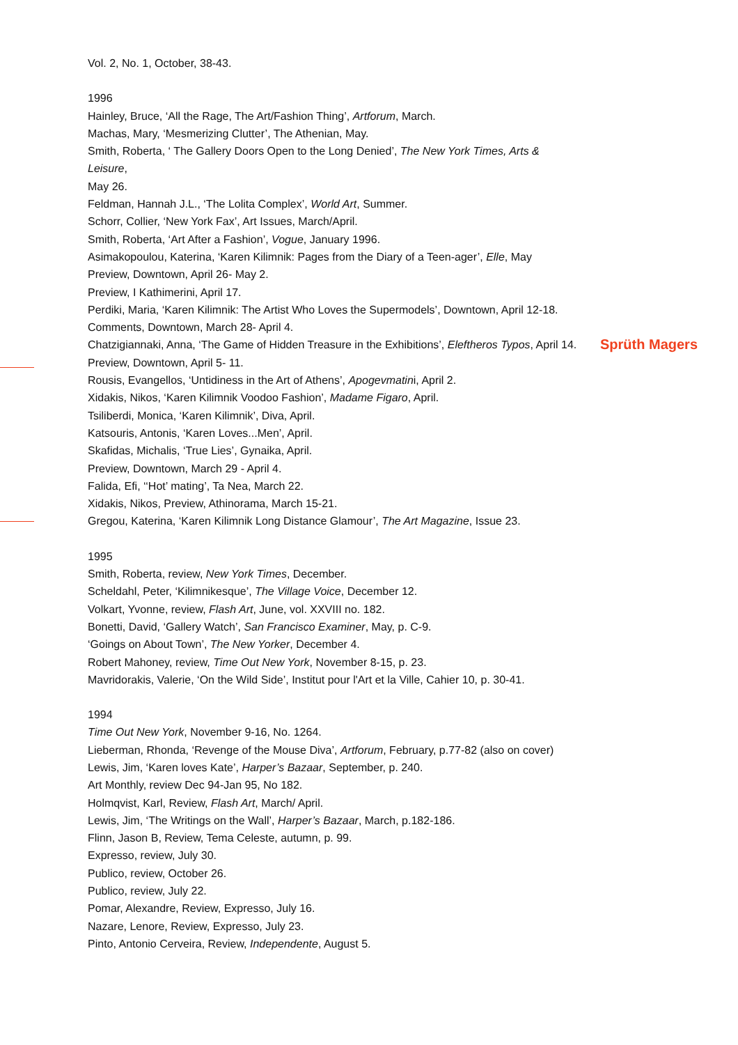Vol. 2, No. 1, October, 38-43.
1996
Hainley, Bruce, ‘All the Rage, The Art/Fashion Thing’, Artforum, March.
Machas, Mary, ‘Mesmerizing Clutter’, The Athenian, May.
Smith, Roberta, ‘ The Gallery Doors Open to the Long Denied’, The New York Times, Arts & Leisure,
May 26.
Feldman, Hannah J.L., ‘The Lolita Complex’, World Art, Summer.
Schorr, Collier, ‘New York Fax’, Art Issues, March/April.
Smith, Roberta, ‘Art After a Fashion’, Vogue, January 1996.
Asimakopoulou, Katerina, ‘Karen Kilimnik: Pages from the Diary of a Teen-ager’, Elle, May
Preview, Downtown, April 26- May 2.
Preview, I Kathimerini, April 17.
Perdiki, Maria, ‘Karen Kilimnik: The Artist Who Loves the Supermodels’, Downtown, April 12-18.
Comments, Downtown, March 28- April 4.
Chatzigiannaki, Anna, ‘The Game of Hidden Treasure in the Exhibitions’, Eleftheros Typos, April 14.
Preview, Downtown, April 5- 11.
Rousis, Evangellos, ‘Untidiness in the Art of Athens’, Apogevmatini, April 2.
Xidakis, Nikos, ‘Karen Kilimnik Voodoo Fashion’, Madame Figaro, April.
Tsiliberdi, Monica, ‘Karen Kilimnik’, Diva, April.
Katsouris, Antonis, ‘Karen Loves...Men’, April.
Skafidas, Michalis, ‘True Lies’, Gynaika, April.
Preview, Downtown, March 29 - April 4.
Falida, Efi, ‘‘Hot’ mating’, Ta Nea, March 22.
Xidakis, Nikos, Preview, Athinorama, March 15-21.
Gregou, Katerina, ‘Karen Kilimnik Long Distance Glamour’, The Art Magazine, Issue 23.
1995
Smith, Roberta, review, New York Times, December.
Scheldahl, Peter, ‘Kilimnikesque’, The Village Voice, December 12.
Volkart, Yvonne, review, Flash Art, June, vol. XXVIII no. 182.
Bonetti, David, ‘Gallery Watch’, San Francisco Examiner, May, p. C-9.
‘Goings on About Town’, The New Yorker, December 4.
Robert Mahoney, review, Time Out New York, November 8-15, p. 23.
Mavridorakis, Valerie, ‘On the Wild Side’, Institut pour l'Art et la Ville, Cahier 10, p. 30-41.
1994
Time Out New York, November 9-16, No. 1264.
Lieberman, Rhonda, ‘Revenge of the Mouse Diva’, Artforum, February, p.77-82 (also on cover)
Lewis, Jim, ‘Karen loves Kate’, Harper’s Bazaar, September, p. 240.
Art Monthly, review Dec 94-Jan 95, No 182.
Holmqvist, Karl, Review, Flash Art, March/ April.
Lewis, Jim, ‘The Writings on the Wall’, Harper’s Bazaar, March, p.182-186.
Flinn, Jason B, Review, Tema Celeste, autumn, p. 99.
Expresso, review, July 30.
Publico, review, October 26.
Publico, review, July 22.
Pomar, Alexandre, Review, Expresso, July 16.
Nazare, Lenore, Review, Expresso, July 23.
Pinto, Antonio Cerveira, Review, Independente, August 5.
Sprüth Magers